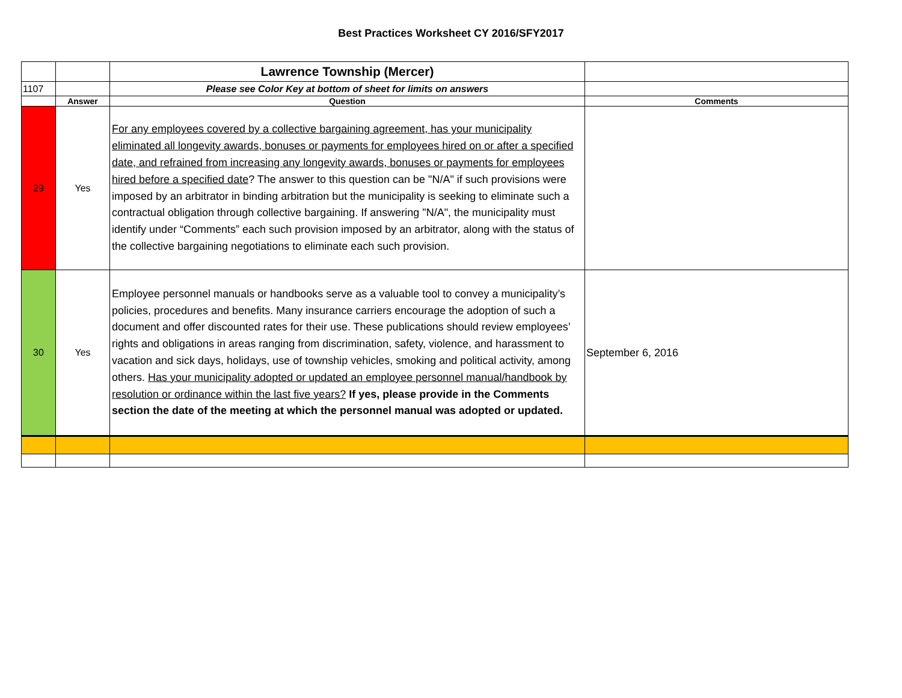Best Practices Worksheet CY 2016/SFY2017
| | | Lawrence Township (Mercer) | |
| 1107 | | Please see Color Key at bottom of sheet for limits on answers | |
| | Answer | Question | Comments |
| 29 | Yes | For any employees covered by a collective bargaining agreement, has your municipality eliminated all longevity awards, bonuses or payments for employees hired on or after a specified date, and refrained from increasing any longevity awards, bonuses or payments for employees hired before a specified date ? The answer to this question can be "N/A" if such provisions were imposed by an arbitrator in binding arbitration but the municipality is seeking to eliminate such a contractual obligation through collective bargaining. If answering "N/A", the municipality must identify under “Comments” each such provision imposed by an arbitrator, along with the status of the collective bargaining negotiations to eliminate each such provision. | |
| 30 | Yes | Employee personnel manuals or handbooks serve as a valuable tool to convey a municipality’s policies, procedures and benefits. Many insurance carriers encourage the adoption of such a document and offer discounted rates for their use. These publications should review employees’ rights and obligations in areas ranging from discrimination, safety, violence, and harassment to vacation and sick days, holidays, use of township vehicles, smoking and political activity, among others. Has your municipality adopted or updated an employee personnel manual/handbook by resolution or ordinance within the last five years? If yes, please provide in the Comments section the date of the meeting at which the personnel manual was adopted or updated. | September 6, 2016 |